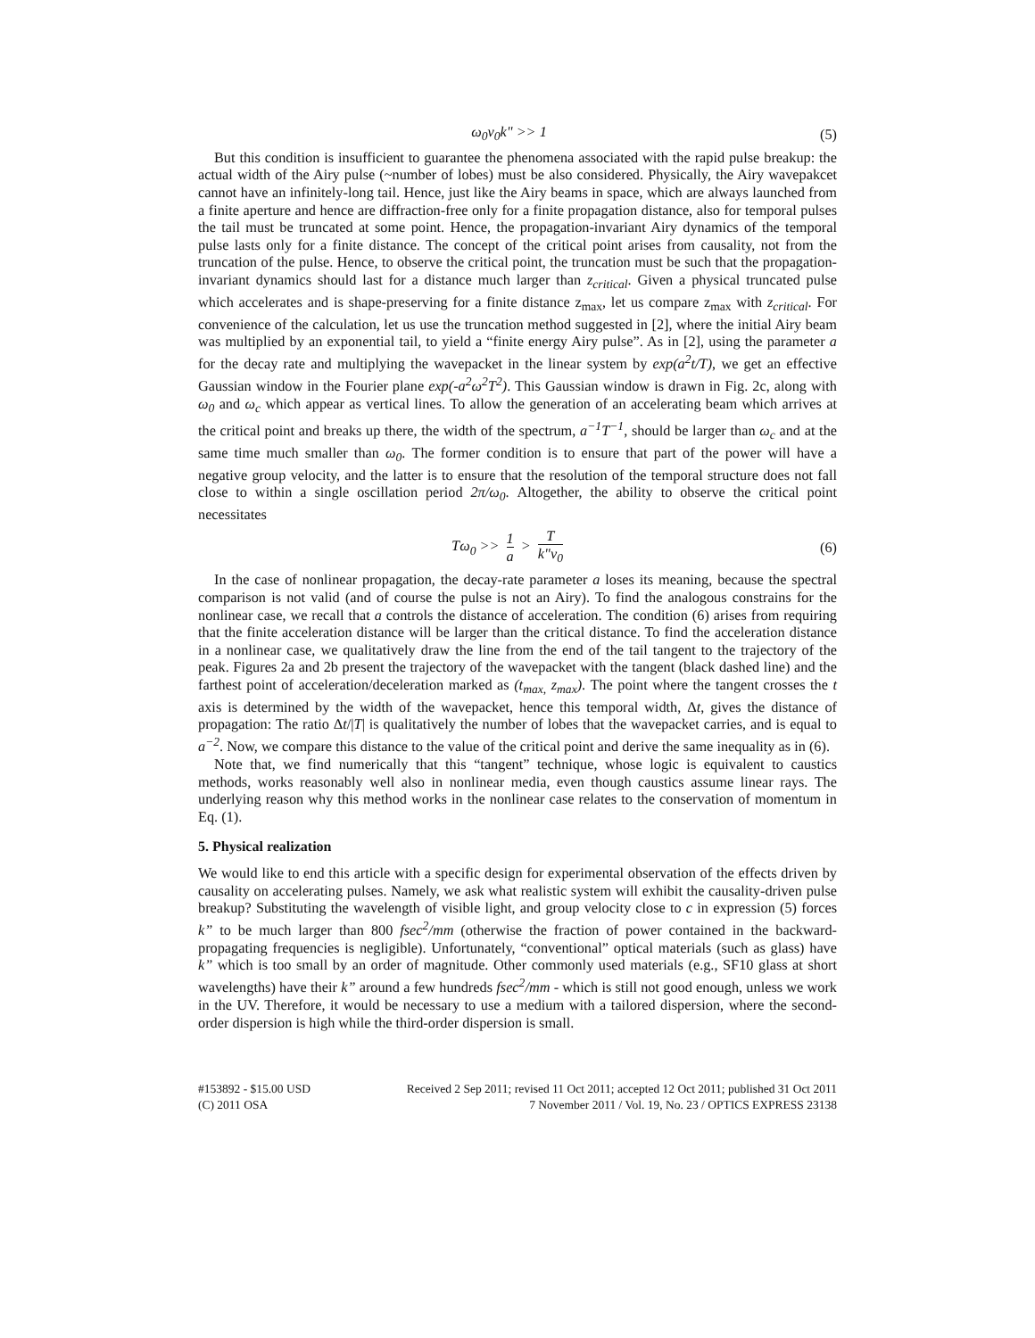ω<sub>0</sub>v<sub>0</sub>k" >> 1 (5)
But this condition is insufficient to guarantee the phenomena associated with the rapid pulse breakup: the actual width of the Airy pulse (~number of lobes) must be also considered. Physically, the Airy wavepakcet cannot have an infinitely-long tail. Hence, just like the Airy beams in space, which are always launched from a finite aperture and hence are diffraction-free only for a finite propagation distance, also for temporal pulses the tail must be truncated at some point. Hence, the propagation-invariant Airy dynamics of the temporal pulse lasts only for a finite distance. The concept of the critical point arises from causality, not from the truncation of the pulse. Hence, to observe the critical point, the truncation must be such that the propagation-invariant dynamics should last for a distance much larger than z<sub>critical</sub>. Given a physical truncated pulse which accelerates and is shape-preserving for a finite distance z<sub>max</sub>, let us compare z<sub>max</sub> with z<sub>critical</sub>. For convenience of the calculation, let us use the truncation method suggested in [2], where the initial Airy beam was multiplied by an exponential tail, to yield a “finite energy Airy pulse”. As in [2], using the parameter a for the decay rate and multiplying the wavepacket in the linear system by exp(a<sup>2</sup>t/T), we get an effective Gaussian window in the Fourier plane exp(-a<sup>2</sup>ω<sup>2</sup>T<sup>2</sup>). This Gaussian window is drawn in Fig. 2c, along with ω<sub>0</sub> and ω<sub>c</sub> which appear as vertical lines. To allow the generation of an accelerating beam which arrives at the critical point and breaks up there, the width of the spectrum, a<sup>−1</sup>T<sup>−1</sup>, should be larger than ω<sub>c</sub> and at the same time much smaller than ω<sub>0</sub>. The former condition is to ensure that part of the power will have a negative group velocity, and the latter is to ensure that the resolution of the temporal structure does not fall close to within a single oscillation period 2π/ω<sub>0</sub>. Altogether, the ability to observe the critical point necessitates
Tω<sub>0</sub> >> 1 a > T k"v<sub>0</sub> (6)
In the case of nonlinear propagation, the decay-rate parameter a loses its meaning, because the spectral comparison is not valid (and of course the pulse is not an Airy). To find the analogous constrains for the nonlinear case, we recall that a controls the distance of acceleration. The condition (6) arises from requiring that the finite acceleration distance will be larger than the critical distance. To find the acceleration distance in a nonlinear case, we qualitatively draw the line from the end of the tail tangent to the trajectory of the peak. Figures 2a and 2b present the trajectory of the wavepacket with the tangent (black dashed line) and the farthest point of acceleration/deceleration marked as (t<sub>max,</sub> z<sub>max</sub>). The point where the tangent crosses the t axis is determined by the width of the wavepacket, hence this temporal width, Δt, gives the distance of propagation: The ratio Δt/|T| is qualitatively the number of lobes that the wavepacket carries, and is equal to a<sup>−2</sup>. Now, we compare this distance to the value of the critical point and derive the same inequality as in (6).
Note that, we find numerically that this “tangent” technique, whose logic is equivalent to caustics methods, works reasonably well also in nonlinear media, even though caustics assume linear rays. The underlying reason why this method works in the nonlinear case relates to the conservation of momentum in Eq. (1).
5. Physical realization
We would like to end this article with a specific design for experimental observation of the effects driven by causality on accelerating pulses. Namely, we ask what realistic system will exhibit the causality-driven pulse breakup? Substituting the wavelength of visible light, and group velocity close to c in expression (5) forces k” to be much larger than 800 fsec<sup>2</sup>/mm (otherwise the fraction of power contained in the backward-propagating frequencies is negligible). Unfortunately, “conventional” optical materials (such as glass) have k” which is too small by an order of magnitude. Other commonly used materials (e.g., SF10 glass at short wavelengths) have their k” around a few hundreds fsec<sup>2</sup>/mm - which is still not good enough, unless we work in the UV. Therefore, it would be necessary to use a medium with a tailored dispersion, where the second-order dispersion is high while the third-order dispersion is small.
#153892 - $15.00 USD
(C) 2011 OSA
Received 2 Sep 2011; revised 11 Oct 2011; accepted 12 Oct 2011; published 31 Oct 2011
7 November 2011 / Vol. 19, No. 23 / OPTICS EXPRESS 23138